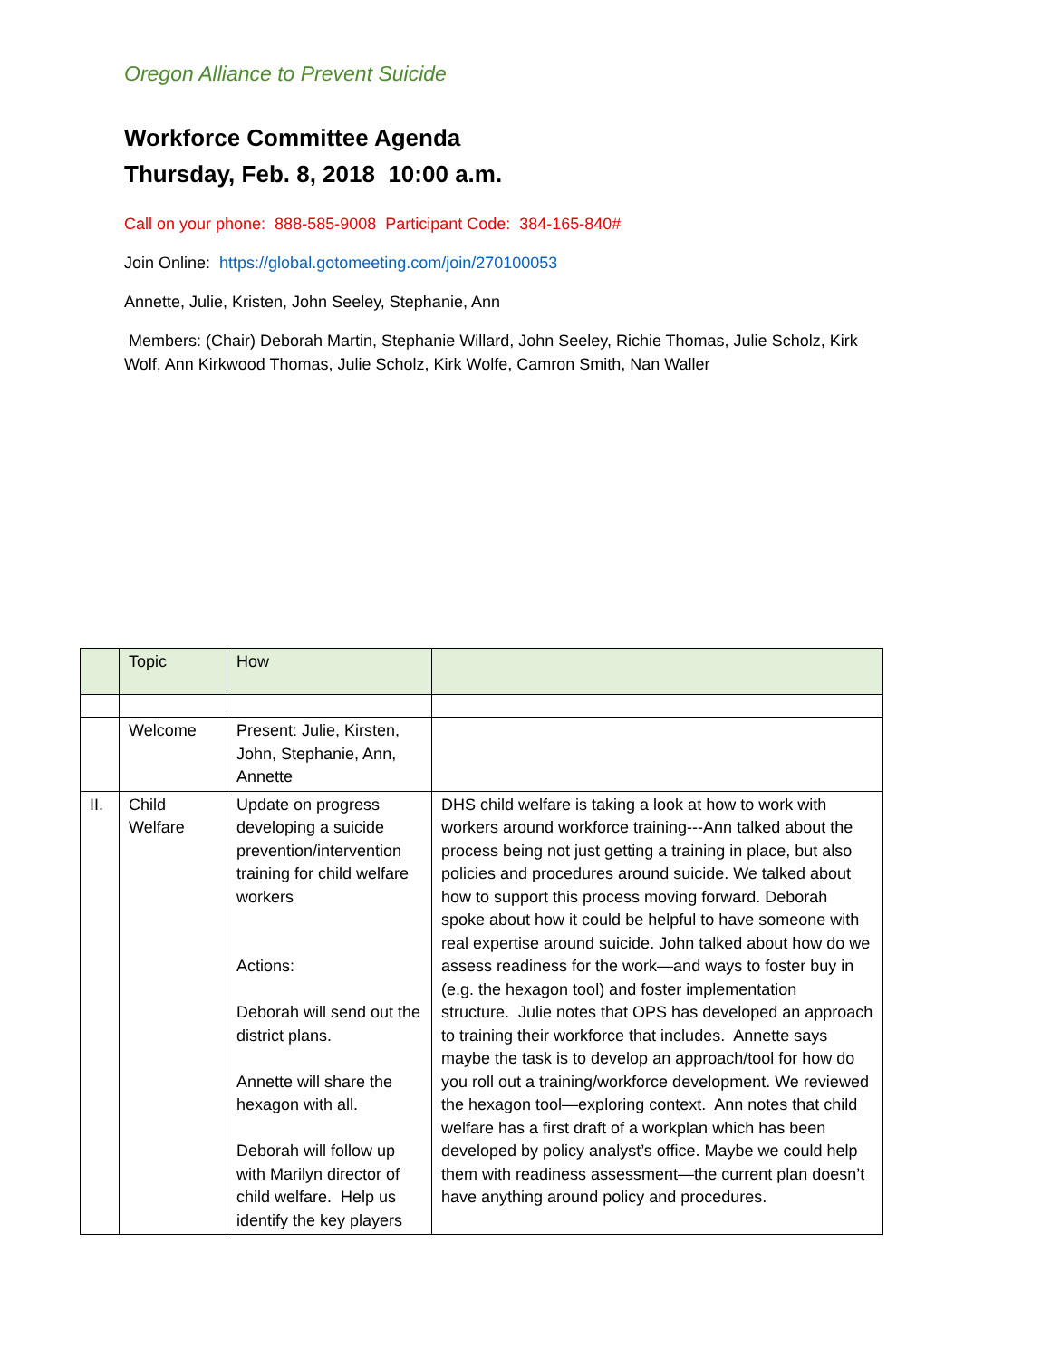Oregon Alliance to Prevent Suicide
Workforce Committee Agenda
Thursday, Feb. 8, 2018 10:00 a.m.
Call on your phone: 888-585-9008 Participant Code: 384-165-840#
Join Online: https://global.gotomeeting.com/join/270100053
Annette, Julie, Kristen, John Seeley, Stephanie, Ann
Members: (Chair) Deborah Martin, Stephanie Willard, John Seeley, Richie Thomas, Julie Scholz, Kirk Wolf, Ann Kirkwood Thomas, Julie Scholz, Kirk Wolfe, Camron Smith, Nan Waller
| | Topic | How | |
| | Welcome | Present: Julie, Kirsten, John, Stephanie, Ann, Annette | |
| II. | Child Welfare | Update on progress developing a suicide prevention/intervention training for child welfare workers Actions: Deborah will send out the district plans. Annette will share the hexagon with all. Deborah will follow up with Marilyn director of child welfare. Help us identify the key players | DHS child welfare is taking a look at how to work with workers around workforce training---Ann talked about the process being not just getting a training in place, but also policies and procedures around suicide. We talked about how to support this process moving forward. Deborah spoke about how it could be helpful to have someone with real expertise around suicide. John talked about how do we assess readiness for the work—and ways to foster buy in (e.g. the hexagon tool) and foster implementation structure. Julie notes that OPS has developed an approach to training their workforce that includes. Annette says maybe the task is to develop an approach/tool for how do you roll out a training/workforce development. We reviewed the hexagon tool—exploring context. Ann notes that child welfare has a first draft of a workplan which has been developed by policy analyst’s office. Maybe we could help them with readiness assessment—the current plan doesn’t have anything around policy and procedures. |